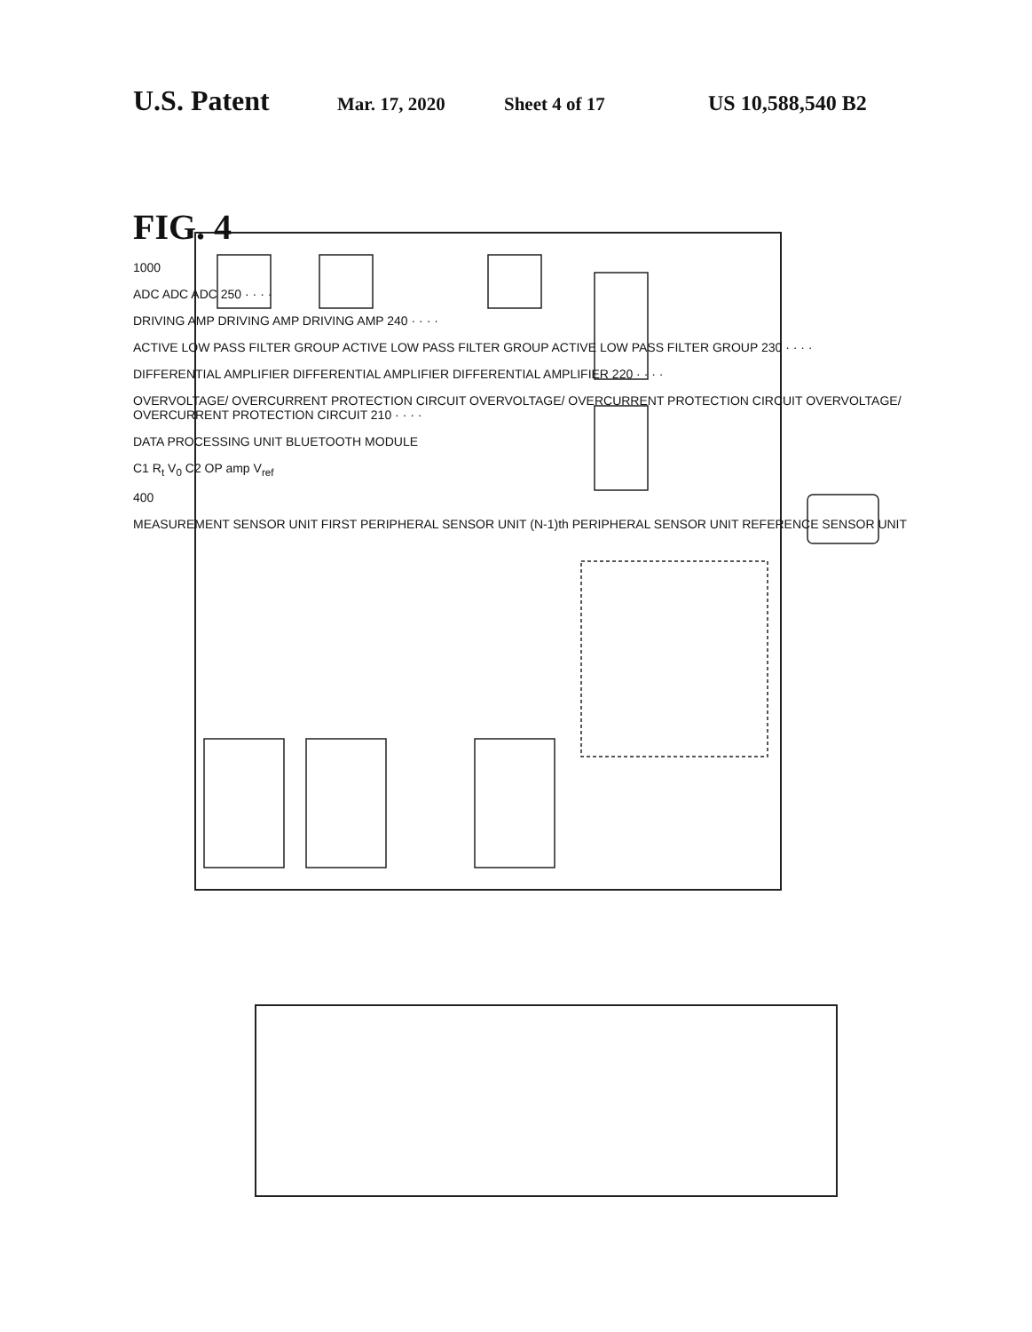U.S. Patent
Mar. 17, 2020 Sheet 4 of 17 US 10,588,540 B2
FIG. 4
1000
ADC ADC ADC 250 · · · ·
DRIVING AMP DRIVING AMP DRIVING AMP 240 · · · ·
ACTIVE LOW PASS FILTER GROUP ACTIVE LOW PASS FILTER GROUP ACTIVE LOW PASS FILTER GROUP 230 · · · ·
DIFFERENTIAL AMPLIFIER DIFFERENTIAL AMPLIFIER DIFFERENTIAL AMPLIFIER 220 · · · ·
OVERVOLTAGE/ OVERCURRENT PROTECTION CIRCUIT OVERVOLTAGE/ OVERCURRENT PROTECTION CIRCUIT OVERVOLTAGE/ OVERCURRENT PROTECTION CIRCUIT 210 · · · ·
DATA PROCESSING UNIT BLUETOOTH MODULE
C1 R<sub>t</sub> V<sub>0</sub> C2 OP amp V<sub>ref</sub>
400
MEASUREMENT SENSOR UNIT FIRST PERIPHERAL SENSOR UNIT (N-1)th PERIPHERAL SENSOR UNIT REFERENCE SENSOR UNIT